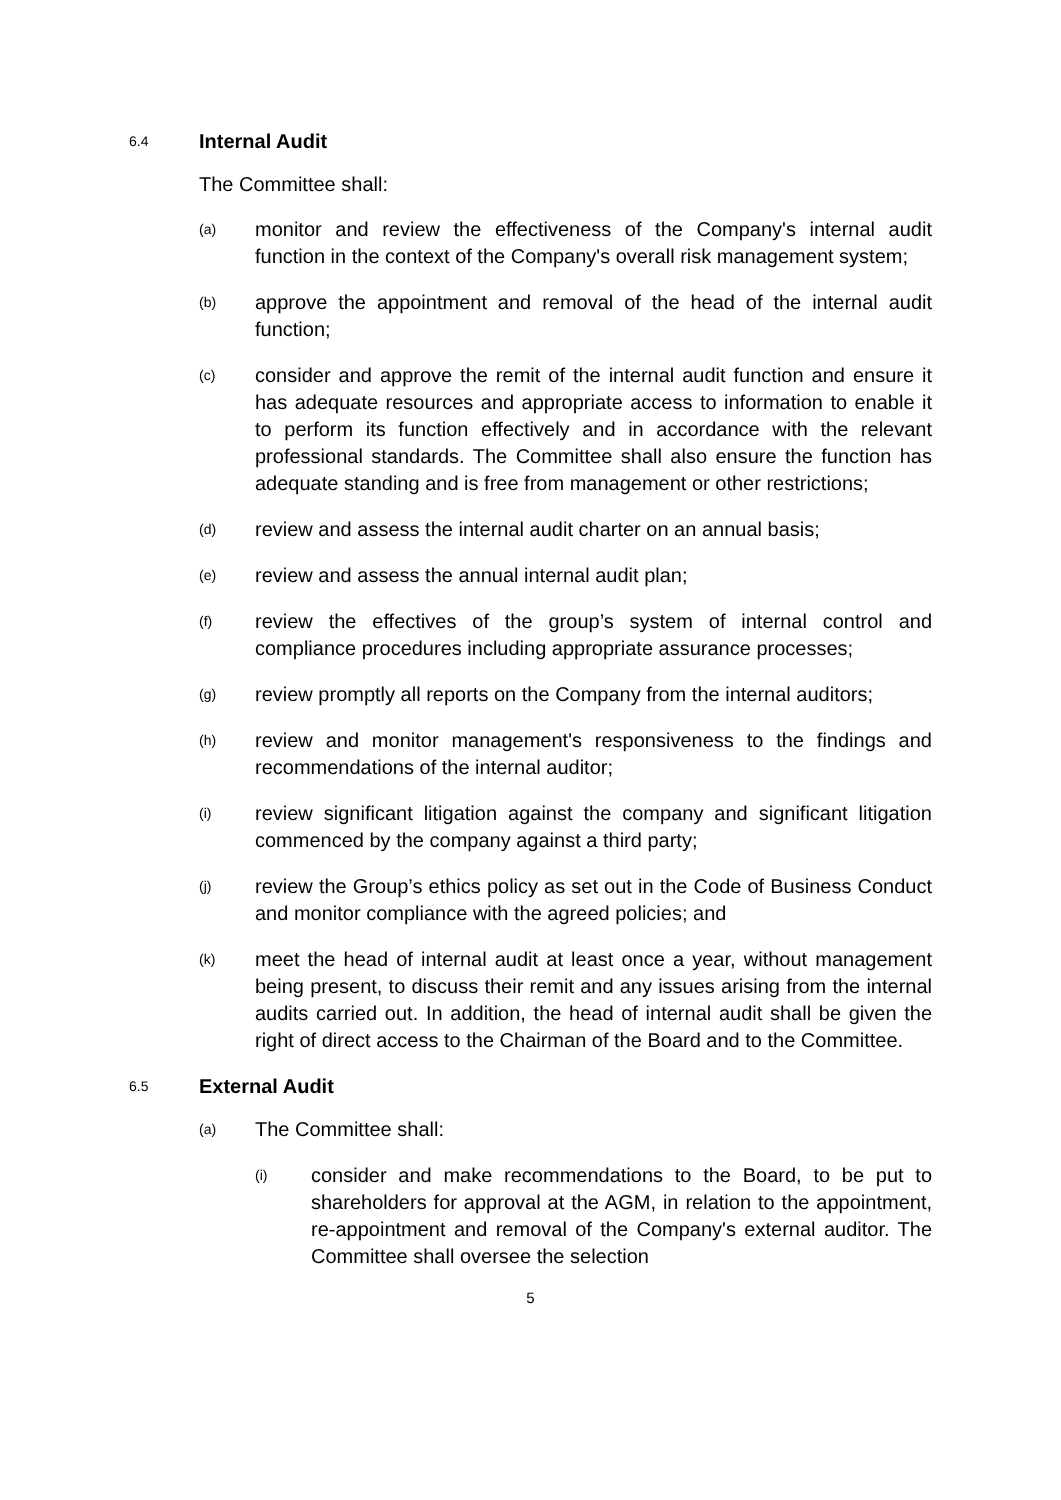6.4 Internal Audit
The Committee shall:
(a)
monitor and review the effectiveness of the Company's internal audit function in the context of the Company's overall risk management system;
(b)
approve the appointment and removal of the head of the internal audit function;
(c)
consider and approve the remit of the internal audit function and ensure it has adequate resources and appropriate access to information to enable it to perform its function effectively and in accordance with the relevant professional standards. The Committee shall also ensure the function has adequate standing and is free from management or other restrictions;
(d)
review and assess the internal audit charter on an annual basis;
(e)
review and assess the annual internal audit plan;
(f)
review the effectives of the group’s system of internal control and compliance procedures including appropriate assurance processes;
(g)
review promptly all reports on the Company from the internal auditors;
(h)
review and monitor management's responsiveness to the findings and recommendations of the internal auditor;
(i)
review significant litigation against the company and significant litigation commenced by the company against a third party;
(j)
review the Group’s ethics policy as set out in the Code of Business Conduct and monitor compliance with the agreed policies; and
(k)
meet the head of internal audit at least once a year, without management being present, to discuss their remit and any issues arising from the internal audits carried out. In addition, the head of internal audit shall be given the right of direct access to the Chairman of the Board and to the Committee.
6.5 External Audit
(a)
The Committee shall:
(i)
consider and make recommendations to the Board, to be put to shareholders for approval at the AGM, in relation to the appointment, re-appointment and removal of the Company's external auditor. The Committee shall oversee the selection
5